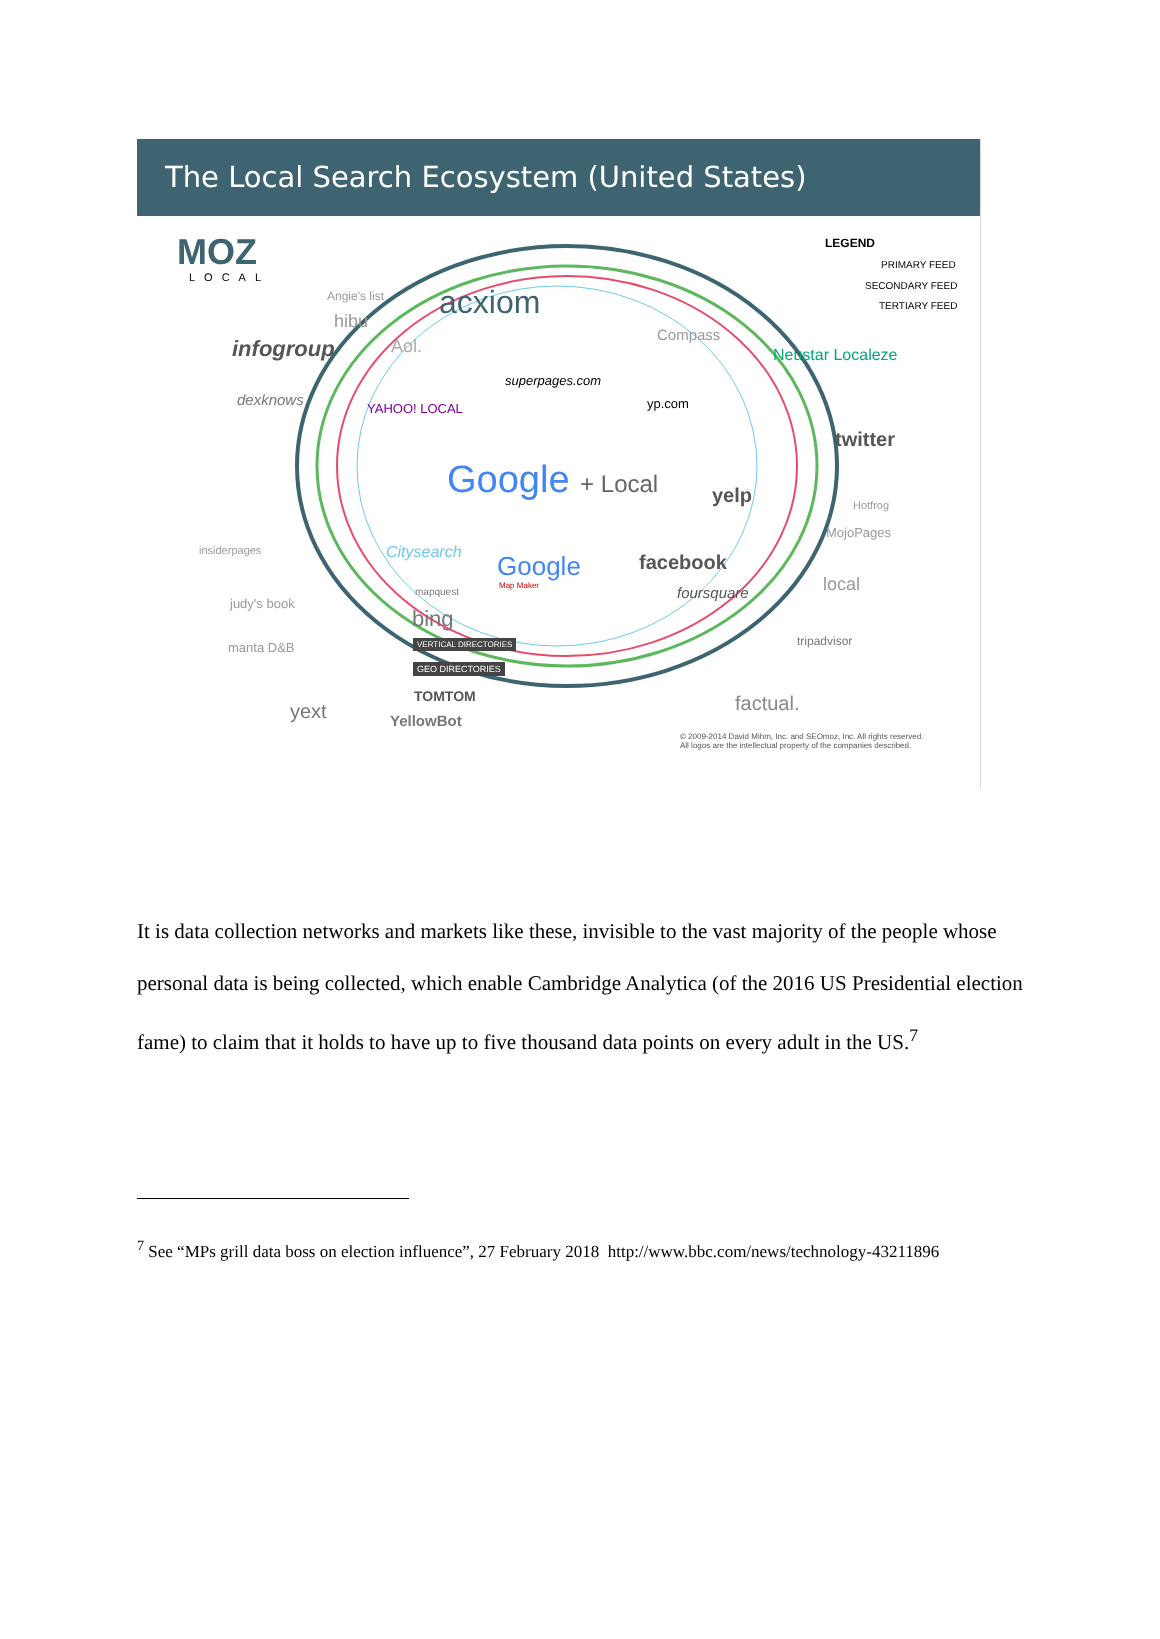The Local Search Ecosystem (United States)
MOZ
LOCAL
LEGEND
PRIMARY FEED
SECONDARY FEED
TERTIARY FEED
Angie's list acxiom
hibu
Compass
Neustar Localeze
infogroup Aol.
superpages.com
dexknows YAHOO! LOCAL yp.com
twitter
Google + Local yelp Hotfrog
MojoPages
insiderpages Citysearch Google
Map Maker
facebook
local
mapquest foursquare
judy's book
bing
VERTICAL DIRECTORIES
manta D&B tripadvisor
GEO DIRECTORIES
TOMTOM factual.
yext YellowBot
© 2009-2014 David Mihm, Inc. and SEOmoz, Inc. All rights reserved.
All logos are the intellectual property of the companies described.
It is data collection networks and markets like these, invisible to the vast majority of the people whose personal data is being collected, which enable Cambridge Analytica (of the 2016 US Presidential election fame) to claim that it holds to have up to five thousand data points on every adult in the US.<sup>7</sup>
<sup>7</sup> See “MPs grill data boss on election influence”, 27 February 2018 http://www.bbc.com/news/technology-43211896